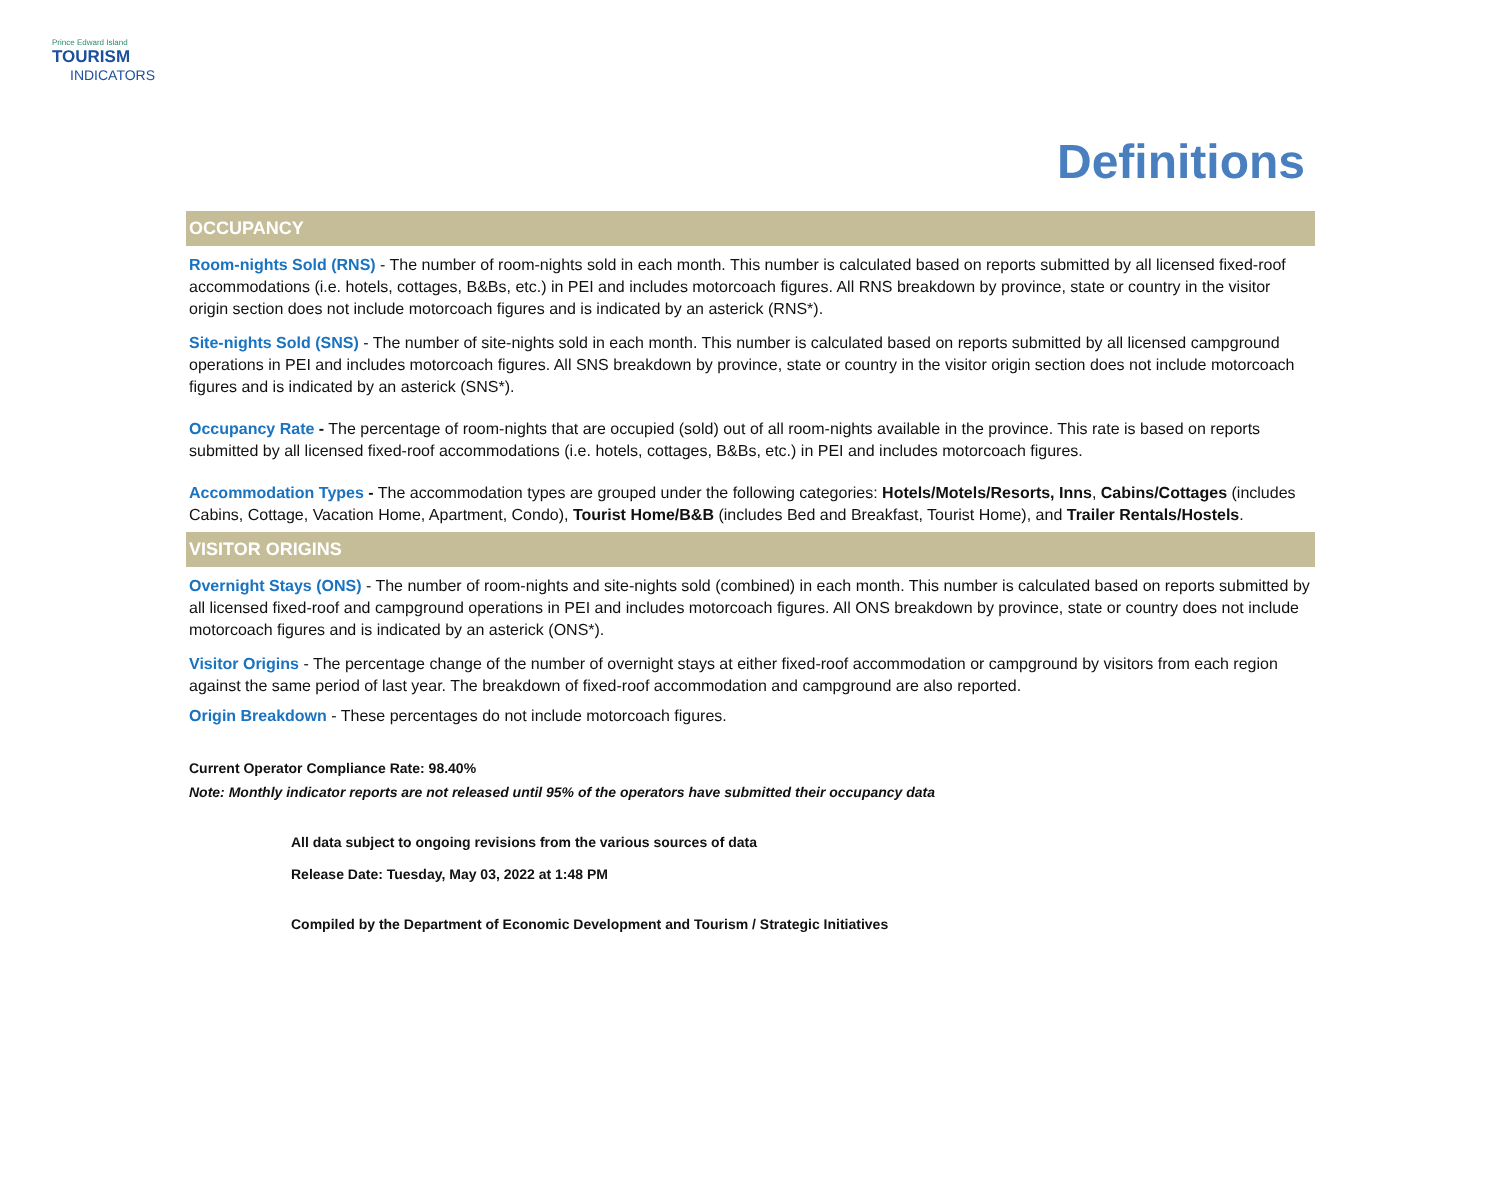Prince Edward Island
TOURISM
INDICATORS
Definitions
OCCUPANCY
Room-nights Sold (RNS) - The number of room-nights sold in each month. This number is calculated based on reports submitted by all licensed fixed-roof accommodations (i.e. hotels, cottages, B&Bs, etc.) in PEI and includes motorcoach figures. All RNS breakdown by province, state or country in the visitor origin section does not include motorcoach figures and is indicated by an asterick (RNS*).
Site-nights Sold (SNS) - The number of site-nights sold in each month. This number is calculated based on reports submitted by all licensed campground operations in PEI and includes motorcoach figures. All SNS breakdown by province, state or country in the visitor origin section does not include motorcoach figures and is indicated by an asterick (SNS*).
Occupancy Rate - The percentage of room-nights that are occupied (sold) out of all room-nights available in the province. This rate is based on reports submitted by all licensed fixed-roof accommodations (i.e. hotels, cottages, B&Bs, etc.) in PEI and includes motorcoach figures.
Accommodation Types - The accommodation types are grouped under the following categories: Hotels/Motels/Resorts, Inns, Cabins/Cottages (includes Cabins, Cottage, Vacation Home, Apartment, Condo), Tourist Home/B&B (includes Bed and Breakfast, Tourist Home), and Trailer Rentals/Hostels.
VISITOR ORIGINS
Overnight Stays (ONS) - The number of room-nights and site-nights sold (combined) in each month. This number is calculated based on reports submitted by all licensed fixed-roof and campground operations in PEI and includes motorcoach figures. All ONS breakdown by province, state or country does not include motorcoach figures and is indicated by an asterick (ONS*).
Visitor Origins - The percentage change of the number of overnight stays at either fixed-roof accommodation or campground by visitors from each region against the same period of last year. The breakdown of fixed-roof accommodation and campground are also reported.
Origin Breakdown - These percentages do not include motorcoach figures.
Current Operator Compliance Rate: 98.40%
Note: Monthly indicator reports are not released until 95% of the operators have submitted their occupancy data
All data subject to ongoing revisions from the various sources of data
Release Date: Tuesday, May 03, 2022 at 1:48 PM
Compiled by the Department of Economic Development and Tourism / Strategic Initiatives